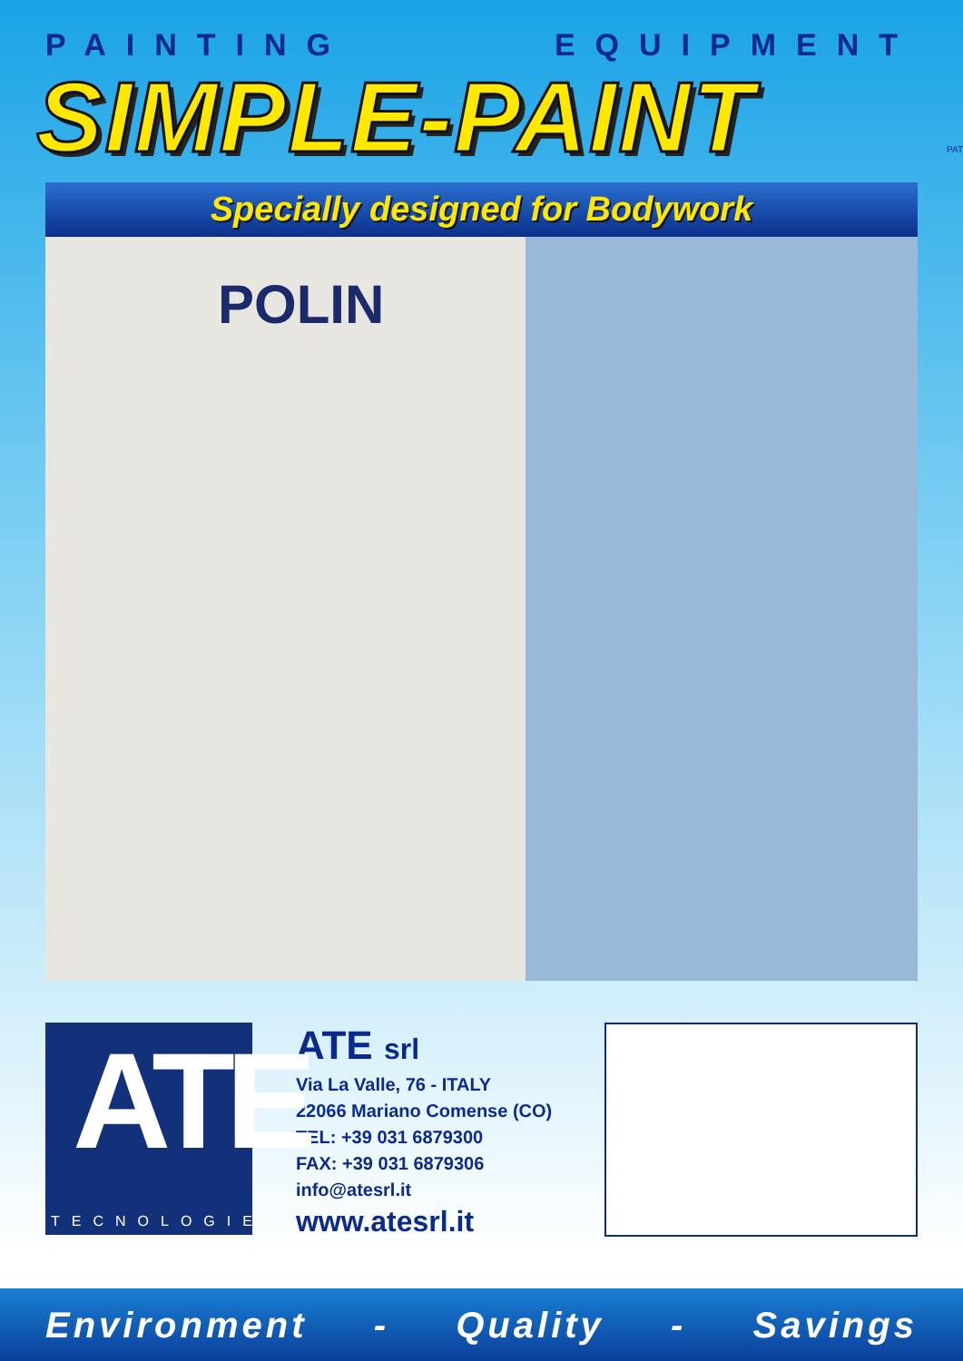PAINTING EQUIPMENT
SIMPLE-PAINT
PAT
Specially designed for Bodywork
POLIN
ATE
TECNOLOGIE
ATE srl
Via La Valle, 76 - ITALY
22066 Mariano Comense (CO)
TEL: +39 031 6879300
FAX: +39 031 6879306
info@atesrl.it
www.atesrl.it
Environment - Quality - Savings